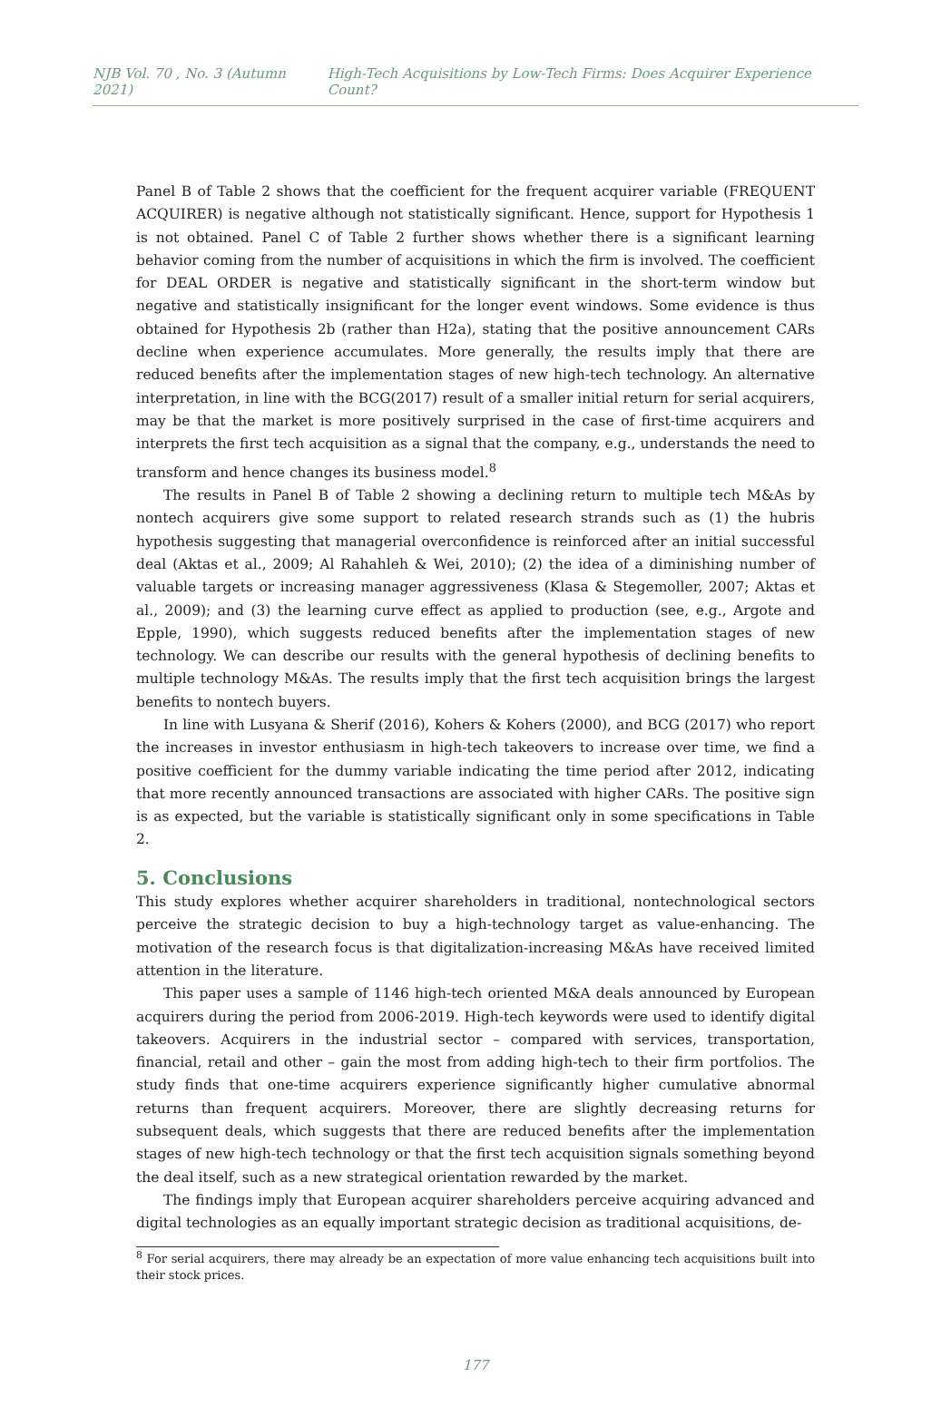NJB Vol. 70 , No. 3 (Autumn 2021) High-Tech Acquisitions by Low-Tech Firms: Does Acquirer Experience Count?
Panel B of Table 2 shows that the coefficient for the frequent acquirer variable (FREQUENT ACQUIRER) is negative although not statistically significant. Hence, support for Hypothesis 1 is not obtained. Panel C of Table 2 further shows whether there is a significant learning behavior coming from the number of acquisitions in which the firm is involved. The coefficient for DEAL ORDER is negative and statistically significant in the short-term window but negative and statistically insignificant for the longer event windows. Some evidence is thus obtained for Hypothesis 2b (rather than H2a), stating that the positive announcement CARs decline when experience accumulates. More generally, the results imply that there are reduced benefits after the implementation stages of new high-tech technology. An alternative interpretation, in line with the BCG(2017) result of a smaller initial return for serial acquirers, may be that the market is more positively surprised in the case of first-time acquirers and interprets the first tech acquisition as a signal that the company, e.g., understands the need to transform and hence changes its business model.<sup>8</sup>
The results in Panel B of Table 2 showing a declining return to multiple tech M&As by nontech acquirers give some support to related research strands such as (1) the hubris hypothesis suggesting that managerial overconfidence is reinforced after an initial successful deal (Aktas et al., 2009; Al Rahahleh & Wei, 2010); (2) the idea of a diminishing number of valuable targets or increasing manager aggressiveness (Klasa & Stegemoller, 2007; Aktas et al., 2009); and (3) the learning curve effect as applied to production (see, e.g., Argote and Epple, 1990), which suggests reduced benefits after the implementation stages of new technology. We can describe our results with the general hypothesis of declining benefits to multiple technology M&As. The results imply that the first tech acquisition brings the largest benefits to nontech buyers.
In line with Lusyana & Sherif (2016), Kohers & Kohers (2000), and BCG (2017) who report the increases in investor enthusiasm in high-tech takeovers to increase over time, we find a positive coefficient for the dummy variable indicating the time period after 2012, indicating that more recently announced transactions are associated with higher CARs. The positive sign is as expected, but the variable is statistically significant only in some specifications in Table 2.
5. Conclusions
This study explores whether acquirer shareholders in traditional, nontechnological sectors perceive the strategic decision to buy a high-technology target as value-enhancing. The motivation of the research focus is that digitalization-increasing M&As have received limited attention in the literature.
This paper uses a sample of 1146 high-tech oriented M&A deals announced by European acquirers during the period from 2006-2019. High-tech keywords were used to identify digital takeovers. Acquirers in the industrial sector – compared with services, transportation, financial, retail and other – gain the most from adding high-tech to their firm portfolios. The study finds that one-time acquirers experience significantly higher cumulative abnormal returns than frequent acquirers. Moreover, there are slightly decreasing returns for subsequent deals, which suggests that there are reduced benefits after the implementation stages of new high-tech technology or that the first tech acquisition signals something beyond the deal itself, such as a new strategical orientation rewarded by the market.
The findings imply that European acquirer shareholders perceive acquiring advanced and digital technologies as an equally important strategic decision as traditional acquisitions, de-
<sup>8</sup> For serial acquirers, there may already be an expectation of more value enhancing tech acquisitions built into their stock prices.
177